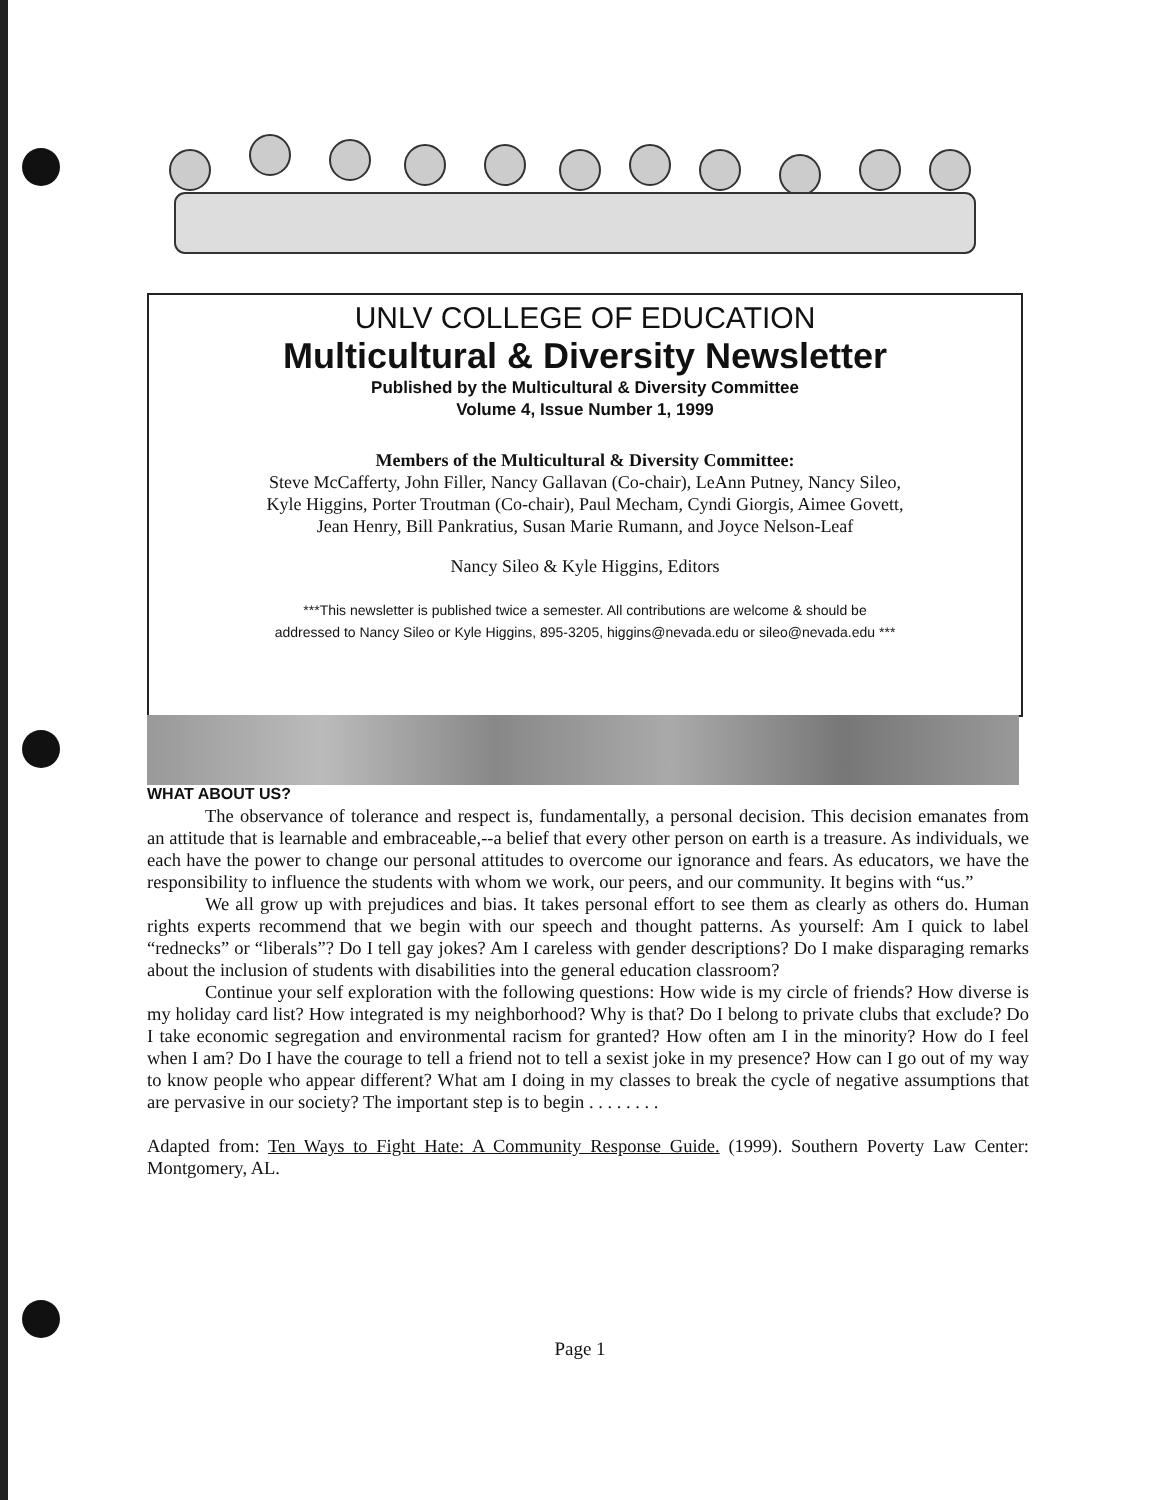UNLV COLLEGE OF EDUCATION
Multicultural & Diversity Newsletter
Published by the Multicultural & Diversity Committee
Volume 4, Issue Number 1, 1999
Members of the Multicultural & Diversity Committee:
Steve McCafferty, John Filler, Nancy Gallavan (Co-chair), LeAnn Putney, Nancy Sileo,
Kyle Higgins, Porter Troutman (Co-chair), Paul Mecham, Cyndi Giorgis, Aimee Govett,
Jean Henry, Bill Pankratius, Susan Marie Rumann, and Joyce Nelson-Leaf
Nancy Sileo & Kyle Higgins, Editors
***This newsletter is published twice a semester. All contributions are welcome & should be
addressed to Nancy Sileo or Kyle Higgins, 895-3205, higgins@nevada.edu or sileo@nevada.edu ***
WHAT ABOUT US?
The observance of tolerance and respect is, fundamentally, a personal decision. This decision emanates from an attitude that is learnable and embraceable,--a belief that every other person on earth is a treasure. As individuals, we each have the power to change our personal attitudes to overcome our ignorance and fears. As educators, we have the responsibility to influence the students with whom we work, our peers, and our community. It begins with “us.”
We all grow up with prejudices and bias. It takes personal effort to see them as clearly as others do. Human rights experts recommend that we begin with our speech and thought patterns. As yourself: Am I quick to label “rednecks” or “liberals”? Do I tell gay jokes? Am I careless with gender descriptions? Do I make disparaging remarks about the inclusion of students with disabilities into the general education classroom?
Continue your self exploration with the following questions: How wide is my circle of friends? How diverse is my holiday card list? How integrated is my neighborhood? Why is that? Do I belong to private clubs that exclude? Do I take economic segregation and environmental racism for granted? How often am I in the minority? How do I feel when I am? Do I have the courage to tell a friend not to tell a sexist joke in my presence? How can I go out of my way to know people who appear different? What am I doing in my classes to break the cycle of negative assumptions that are pervasive in our society? The important step is to begin . . . . . . . .
Adapted from: Ten Ways to Fight Hate: A Community Response Guide. (1999). Southern Poverty Law Center: Montgomery, AL.
Page 1